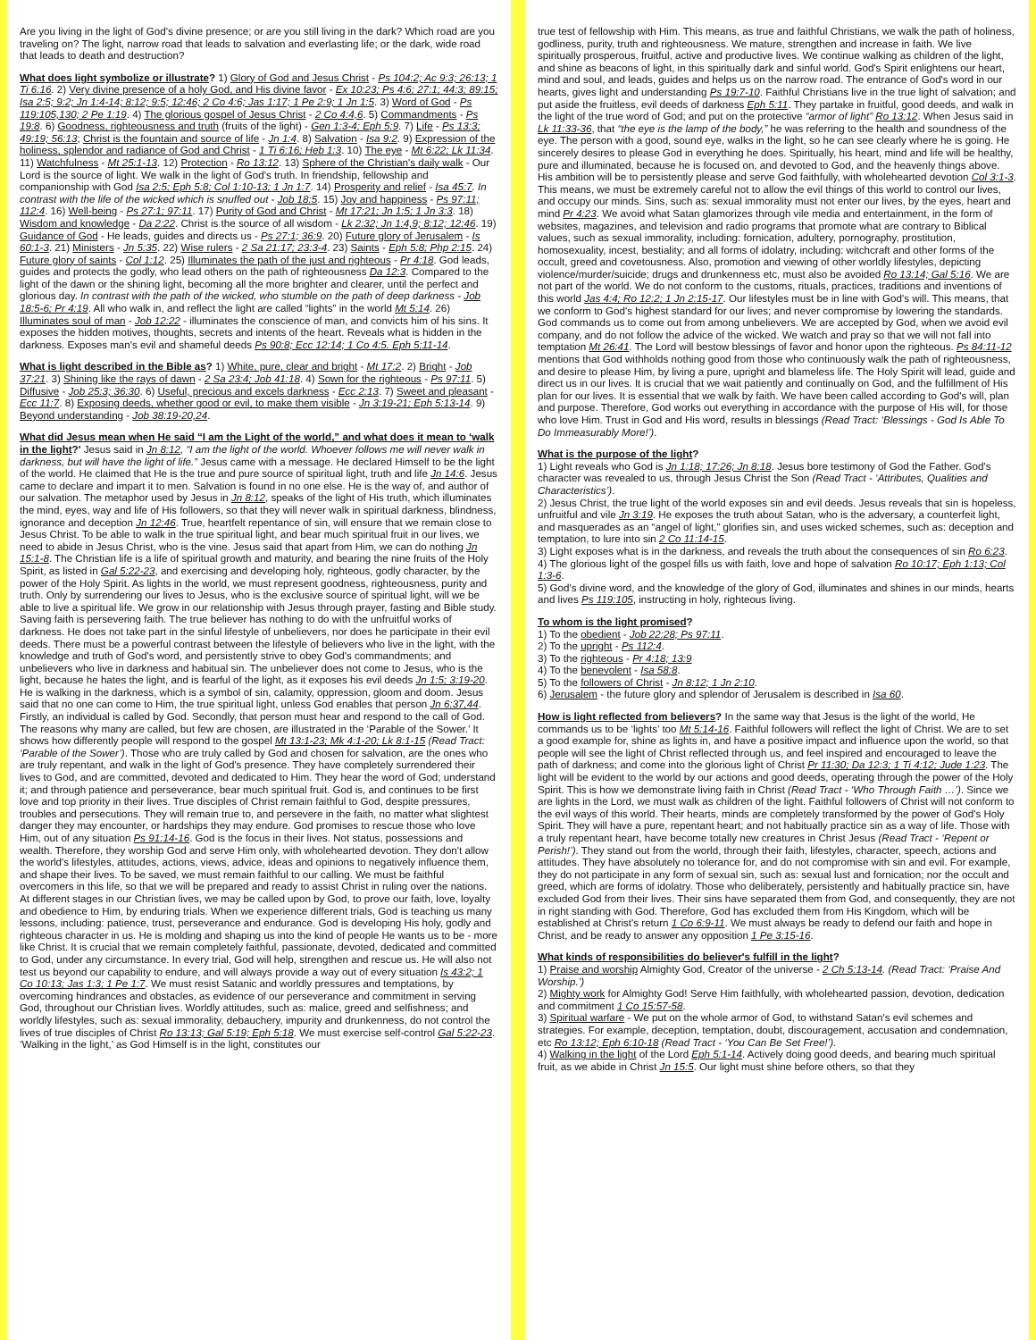Are you living in the light of God's divine presence; or are you still living in the dark? Which road are you traveling on? The light, narrow road that leads to salvation and everlasting life; or the dark, wide road that leads to death and destruction?
What does light symbolize or illustrate? 1) Glory of God and Jesus Christ - Ps 104:2; Ac 9:3; 26:13; 1 Ti 6:16. 2) Very divine presence of a holy God, and His divine favor - Ex 10:23; Ps 4:6; 27:1; 44:3; 89:15; Isa 2:5; 9:2; Jn 1:4-14; 8:12; 9:5; 12:46; 2 Co 4:6; Jas 1:17; 1 Pe 2:9; 1 Jn 1:5. 3) Word of God - Ps 119:105,130; 2 Pe 1:19. 4) The glorious gospel of Jesus Christ - 2 Co 4:4,6. 5) Commandments - Ps 19:8. 6) Goodness, righteousness and truth (fruits of the light) - Gen 1:3-4; Eph 5:9. 7) Life - Ps 13:3; 49:19; 56:13; Christ is the fountain and source of life - Jn 1:4. 8) Salvation - Isa 9:2. 9) Expression of the holiness, splendor and radiance of God and Christ - 1 Ti 6:16; Heb 1:3. 10) The eye - Mt 6:22; Lk 11:34. 11) Watchfulness - Mt 25:1-13. 12) Protection - Ro 13:12. 13) Sphere of the Christian's daily walk - Our Lord is the source of light. We walk in the light of God's truth. In friendship, fellowship and companionship with God Isa 2:5; Eph 5:8; Col 1:10-13; 1 Jn 1:7. 14) Prosperity and relief - Isa 45:7. In contrast with the life of the wicked which is snuffed out - Job 18:5. 15) Joy and happiness - Ps 97:11; 112:4. 16) Well-being - Ps 27:1; 97:11. 17) Purity of God and Christ - Mt 17:21; Jn 1:5; 1 Jn 3:3. 18) Wisdom and knowledge - Da 2:22. Christ is the source of all wisdom - Lk 2:32; Jn 1:4,9; 8:12; 12:46. 19) Guidance of God - He leads, guides and directs us - Ps 27:1; 36:9. 20) Future glory of Jerusalem - Is 60:1-3. 21) Ministers - Jn 5:35. 22) Wise rulers - 2 Sa 21:17; 23:3-4. 23) Saints - Eph 5:8; Php 2:15. 24) Future glory of saints - Col 1:12. 25) Illuminates the path of the just and righteous - Pr 4:18. God leads, guides and protects the godly, who lead others on the path of righteousness Da 12:3. Compared to the light of the dawn or the shining light, becoming all the more brighter and clearer, until the perfect and glorious day. In contrast with the path of the wicked, who stumble on the path of deep darkness - Job 18:5-6; Pr 4:19. All who walk in, and reflect the light are called “lights” in the world Mt 5:14. 26) Illuminates soul of man - Job 12:22 - illuminates the conscience of man, and convicts him of his sins. It exposes the hidden motives, thoughts, secrets and intents of the heart. Reveals what is hidden in the darkness. Exposes man's evil and shameful deeds Ps 90:8; Ecc 12:14; 1 Co 4:5. Eph 5:11-14.
What is light described in the Bible as? 1) White, pure, clear and bright - Mt 17:2. 2) Bright - Job 37:21. 3) Shining like the rays of dawn - 2 Sa 23:4; Job 41:18. 4) Sown for the righteous - Ps 97:11. 5) Diffusive - Job 25:3; 36:30. 6) Useful, precious and excels darkness - Ecc 2:13. 7) Sweet and pleasant - Ecc 11:7. 8) Exposing deeds, whether good or evil, to make them visible - Jn 3:19-21; Eph 5:13-14. 9) Beyond understanding - Job 38:19-20,24.
What did Jesus mean when He said “I am the Light of the world,” and what does it mean to ‘walk in the light?' Jesus said in Jn 8:12, “I am the light of the world. Whoever follows me will never walk in darkness, but will have the light of life.” Jesus came with a message. He declared Himself to be the light of the world. He claimed that He is the true and pure source of spiritual light, truth and life Jn 14:6. Jesus came to declare and impart it to men. Salvation is found in no one else. He is the way of, and author of our salvation. The metaphor used by Jesus in Jn 8:12, speaks of the light of His truth, which illuminates the mind, eyes, way and life of His followers, so that they will never walk in spiritual darkness, blindness, ignorance and deception Jn 12:46. True, heartfelt repentance of sin, will ensure that we remain close to Jesus Christ. To be able to walk in the true spiritual light, and bear much spiritual fruit in our lives, we need to abide in Jesus Christ, who is the vine. Jesus said that apart from Him, we can do nothing Jn 15:1-8. The Christian life is a life of spiritual growth and maturity, and bearing the nine fruits of the Holy Spirit, as listed in Gal 5:22-23, and exercising and developing holy, righteous, godly character, by the power of the Holy Spirit. As lights in the world, we must represent goodness, righteousness, purity and truth. Only by surrendering our lives to Jesus, who is the exclusive source of spiritual light, will we be able to live a spiritual life. We grow in our relationship with Jesus through prayer, fasting and Bible study. Saving faith is persevering faith. The true believer has nothing to do with the unfruitful works of darkness. He does not take part in the sinful lifestyle of unbelievers, nor does he participate in their evil deeds. There must be a powerful contrast between the lifestyle of believers who live in the light, with the knowledge and truth of God's word, and persistently strive to obey God's commandments; and unbelievers who live in darkness and habitual sin. The unbeliever does not come to Jesus, who is the light, because he hates the light, and is fearful of the light, as it exposes his evil deeds Jn 1:5; 3:19-20. He is walking in the darkness, which is a symbol of sin, calamity, oppression, gloom and doom. Jesus said that no one can come to Him, the true spiritual light, unless God enables that person Jn 6:37,44. Firstly, an individual is called by God. Secondly, that person must hear and respond to the call of God. The reasons why many are called, but few are chosen, are illustrated in the ‘Parable of the Sower.’ It shows how differently people will respond to the gospel Mt 13:1-23; Mk 4:1-20; Lk 8:1-15 (Read Tract: ‘Parable of the Sower’). Those who are truly called by God and chosen for salvation, are the ones who are truly repentant, and walk in the light of God's presence. They have completely surrendered their lives to God, and are committed, devoted and dedicated to Him. They hear the word of God; understand it; and through patience and perseverance, bear much spiritual fruit. God is, and continues to be first love and top priority in their lives. True disciples of Christ remain faithful to God, despite pressures, troubles and persecutions. They will remain true to, and persevere in the faith, no matter what slightest danger they may encounter, or hardships they may endure. God promises to rescue those who love Him, out of any situation Ps 91:14-16. God is the focus in their lives. Not status, possessions and wealth. Therefore, they worship God and serve Him only, with wholehearted devotion. They don't allow the world's lifestyles, attitudes, actions, views, advice, ideas and opinions to negatively influence them, and shape their lives. To be saved, we must remain faithful to our calling. We must be faithful overcomers in this life, so that we will be prepared and ready to assist Christ in ruling over the nations. At different stages in our Christian lives, we may be called upon by God, to prove our faith, love, loyalty and obedience to Him, by enduring trials. When we experience different trials, God is teaching us many lessons, including: patience, trust, perseverance and endurance. God is developing His holy, godly and righteous character in us. He is molding and shaping us into the kind of people He wants us to be - more like Christ. It is crucial that we remain completely faithful, passionate, devoted, dedicated and committed to God, under any circumstance. In every trial, God will help, strengthen and rescue us. He will also not test us beyond our capability to endure, and will always provide a way out of every situation Is 43:2; 1 Co 10:13; Jas 1:3; 1 Pe 1:7. We must resist Satanic and worldly pressures and temptations, by overcoming hindrances and obstacles, as evidence of our perseverance and commitment in serving God, throughout our Christian lives. Worldly attitudes, such as: malice, greed and selfishness; and worldly lifestyles, such as: sexual immorality, debauchery, impurity and drunkenness, do not control the lives of true disciples of Christ Ro 13:13; Gal 5:19; Eph 5:18. We must exercise self-control Gal 5:22-23. ‘Walking in the light,’ as God Himself is in the light, constitutes our
true test of fellowship with Him. This means, as true and faithful Christians, we walk the path of holiness, godliness, purity, truth and righteousness. We mature, strengthen and increase in faith. We live spiritually prosperous, fruitful, active and productive lives. We continue walking as children of the light, and shine as beacons of light, in this spiritually dark and sinful world. God's Spirit enlightens our heart, mind and soul, and leads, guides and helps us on the narrow road. The entrance of God's word in our hearts, gives light and understanding Ps 19:7-10. Faithful Christians live in the true light of salvation; and put aside the fruitless, evil deeds of darkness Eph 5:11. They partake in fruitful, good deeds, and walk in the light of the true word of God; and put on the protective “armor of light” Ro 13:12. When Jesus said in Lk 11:33-36, that “the eye is the lamp of the body,” he was referring to the health and soundness of the eye. The person with a good, sound eye, walks in the light, so he can see clearly where he is going. He sincerely desires to please God in everything he does. Spiritually, his heart, mind and life will be healthy, pure and illuminated, because he is focused on, and devoted to God, and the heavenly things above. His ambition will be to persistently please and serve God faithfully, with wholehearted devotion Col 3:1-3. This means, we must be extremely careful not to allow the evil things of this world to control our lives, and occupy our minds. Sins, such as: sexual immorality must not enter our lives, by the eyes, heart and mind Pr 4:23. We avoid what Satan glamorizes through vile media and entertainment, in the form of websites, magazines, and television and radio programs that promote what are contrary to Biblical values, such as sexual immorality, including: fornication, adultery, pornography, prostitution, homosexuality, incest, bestiality; and all forms of idolatry, including: witchcraft and other forms of the occult, greed and covetousness. Also, promotion and viewing of other worldly lifestyles, depicting violence/murder/suicide; drugs and drunkenness etc, must also be avoided Ro 13:14; Gal 5:16. We are not part of the world. We do not conform to the customs, rituals, practices, traditions and inventions of this world Jas 4:4; Ro 12:2; 1 Jn 2:15-17. Our lifestyles must be in line with God's will. This means, that we conform to God's highest standard for our lives; and never compromise by lowering the standards. God commands us to come out from among unbelievers. We are accepted by God, when we avoid evil company, and do not follow the advice of the wicked. We watch and pray so that we will not fall into temptation Mt 26:41. The Lord will bestow blessings of favor and honor upon the righteous. Ps 84:11-12 mentions that God withholds nothing good from those who continuously walk the path of righteousness, and desire to please Him, by living a pure, upright and blameless life. The Holy Spirit will lead, guide and direct us in our lives. It is crucial that we wait patiently and continually on God, and the fulfillment of His plan for our lives. It is essential that we walk by faith. We have been called according to God's will, plan and purpose. Therefore, God works out everything in accordance with the purpose of His will, for those who love Him. Trust in God and His word, results in blessings (Read Tract: ‘Blessings - God Is Able To Do Immeasurably More!’).
What is the purpose of the light?
1) Light reveals who God is Jn 1:18; 17:26; Jn 8:18. Jesus bore testimony of God the Father. God's character was revealed to us, through Jesus Christ the Son (Read Tract - ‘Attributes, Qualities and Characteristics’).
2) Jesus Christ, the true light of the world exposes sin and evil deeds. Jesus reveals that sin is hopeless, unfruitful and vile Jn 3:19. He exposes the truth about Satan, who is the adversary, a counterfeit light, and masquerades as an “angel of light,” glorifies sin, and uses wicked schemes, such as: deception and temptation, to lure into sin 2 Co 11:14-15.
3) Light exposes what is in the darkness, and reveals the truth about the consequences of sin Ro 6:23.
4) The glorious light of the gospel fills us with faith, love and hope of salvation Ro 10:17; Eph 1:13; Col 1:3-6.
5) God's divine word, and the knowledge of the glory of God, illuminates and shines in our minds, hearts and lives Ps 119:105, instructing in holy, righteous living.
To whom is the light promised?
1) To the obedient - Job 22:28; Ps 97:11.
2) To the upright - Ps 112:4.
3) To the righteous - Pr 4:18; 13:9
4) To the benevolent - Isa 58:8.
5) To the followers of Christ - Jn 8:12; 1 Jn 2:10.
6) Jerusalem - the future glory and splendor of Jerusalem is described in Isa 60.
How is light reflected from believers? In the same way that Jesus is the light of the world, He commands us to be ‘lights’ too Mt 5:14-16. Faithful followers will reflect the light of Christ. We are to set a good example for, shine as lights in, and have a positive impact and influence upon the world, so that people will see the light of Christ reflected through us, and feel inspired and encouraged to leave the path of darkness; and come into the glorious light of Christ Pr 11:30; Da 12:3; 1 Ti 4:12; Jude 1:23. The light will be evident to the world by our actions and good deeds, operating through the power of the Holy Spirit. This is how we demonstrate living faith in Christ (Read Tract - ‘Who Through Faith …’). Since we are lights in the Lord, we must walk as children of the light. Faithful followers of Christ will not conform to the evil ways of this world. Their hearts, minds are completely transformed by the power of God's Holy Spirit. They will have a pure, repentant heart; and not habitually practice sin as a way of life. Those with a truly repentant heart, have become totally new creatures in Christ Jesus (Read Tract - ‘Repent or Perish!’). They stand out from the world, through their faith, lifestyles, character, speech, actions and attitudes. They have absolutely no tolerance for, and do not compromise with sin and evil. For example, they do not participate in any form of sexual sin, such as: sexual lust and fornication; nor the occult and greed, which are forms of idolatry. Those who deliberately, persistently and habitually practice sin, have excluded God from their lives. Their sins have separated them from God, and consequently, they are not in right standing with God. Therefore, God has excluded them from His Kingdom, which will be established at Christ's return 1 Co 6:9-11. We must always be ready to defend our faith and hope in Christ, and be ready to answer any opposition 1 Pe 3:15-16.
What kinds of responsibilities do believer's fulfill in the light?
1) Praise and worship Almighty God, Creator of the universe - 2 Ch 5:13-14. (Read Tract: ‘Praise And Worship.’)
2) Mighty work for Almighty God! Serve Him faithfully, with wholehearted passion, devotion, dedication and commitment 1 Co 15:57-58.
3) Spiritual warfare - We put on the whole armor of God, to withstand Satan's evil schemes and strategies. For example, deception, temptation, doubt, discouragement, accusation and condemnation, etc Ro 13:12; Eph 6:10-18 (Read Tract - ‘You Can Be Set Free!’).
4) Walking in the light of the Lord Eph 5:1-14. Actively doing good deeds, and bearing much spiritual fruit, as we abide in Christ Jn 15:5. Our light must shine before others, so that they